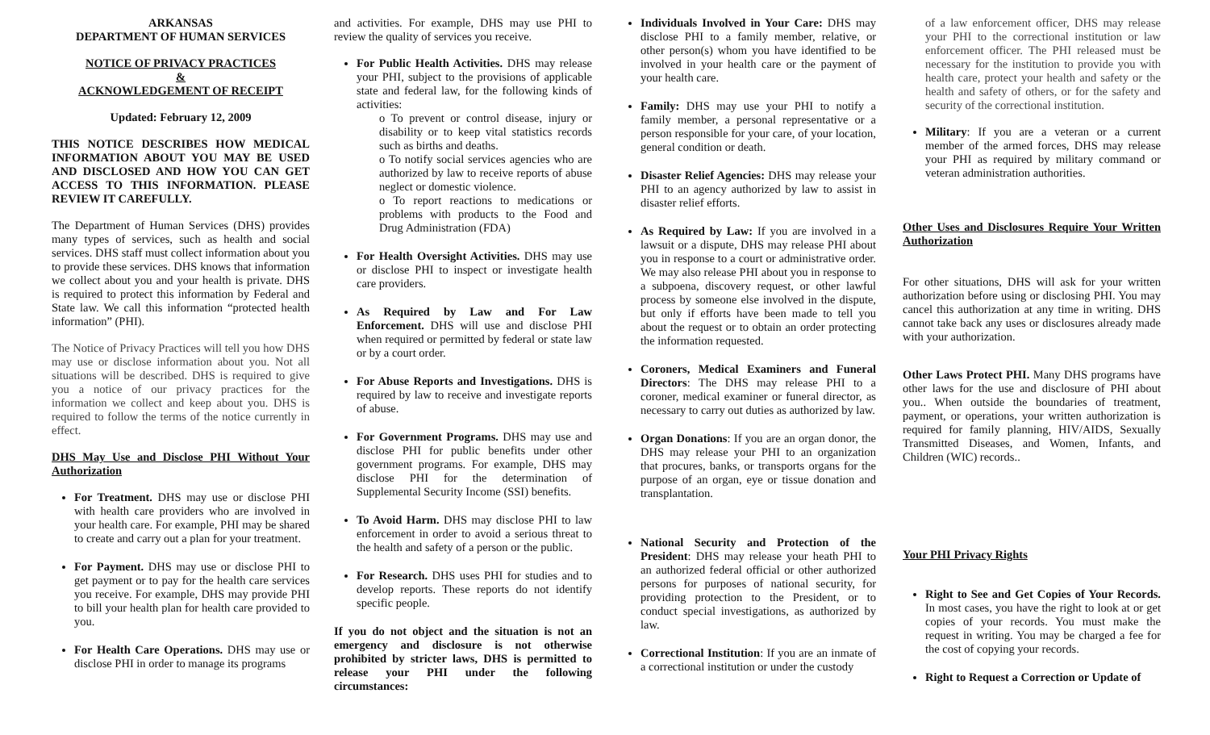ARKANSAS
DEPARTMENT OF HUMAN SERVICES
NOTICE OF PRIVACY PRACTICES
&
ACKNOWLEDGEMENT OF RECEIPT
Updated: February 12, 2009
THIS NOTICE DESCRIBES HOW MEDICAL INFORMATION ABOUT YOU MAY BE USED AND DISCLOSED AND HOW YOU CAN GET ACCESS TO THIS INFORMATION. PLEASE REVIEW IT CAREFULLY.
The Department of Human Services (DHS) provides many types of services, such as health and social services. DHS staff must collect information about you to provide these services. DHS knows that information we collect about you and your health is private. DHS is required to protect this information by Federal and State law. We call this information “protected health information” (PHI).
The Notice of Privacy Practices will tell you how DHS may use or disclose information about you. Not all situations will be described. DHS is required to give you a notice of our privacy practices for the information we collect and keep about you. DHS is required to follow the terms of the notice currently in effect.
DHS May Use and Disclose PHI Without Your Authorization
For Treatment. DHS may use or disclose PHI with health care providers who are involved in your health care. For example, PHI may be shared to create and carry out a plan for your treatment.
For Payment. DHS may use or disclose PHI to get payment or to pay for the health care services you receive. For example, DHS may provide PHI to bill your health plan for health care provided to you.
For Health Care Operations. DHS may use or disclose PHI in order to manage its programs
and activities. For example, DHS may use PHI to review the quality of services you receive.
For Public Health Activities. DHS may release your PHI, subject to the provisions of applicable state and federal law, for the following kinds of activities:
o To prevent or control disease, injury or disability or to keep vital statistics records such as births and deaths.
o To notify social services agencies who are authorized by law to receive reports of abuse neglect or domestic violence.
o To report reactions to medications or problems with products to the Food and Drug Administration (FDA)
For Health Oversight Activities. DHS may use or disclose PHI to inspect or investigate health care providers.
As Required by Law and For Law Enforcement. DHS will use and disclose PHI when required or permitted by federal or state law or by a court order.
For Abuse Reports and Investigations. DHS is required by law to receive and investigate reports of abuse.
For Government Programs. DHS may use and disclose PHI for public benefits under other government programs. For example, DHS may disclose PHI for the determination of Supplemental Security Income (SSI) benefits.
To Avoid Harm. DHS may disclose PHI to law enforcement in order to avoid a serious threat to the health and safety of a person or the public.
For Research. DHS uses PHI for studies and to develop reports. These reports do not identify specific people.
If you do not object and the situation is not an emergency and disclosure is not otherwise prohibited by stricter laws, DHS is permitted to release your PHI under the following circumstances:
Individuals Involved in Your Care: DHS may disclose PHI to a family member, relative, or other person(s) whom you have identified to be involved in your health care or the payment of your health care.
Family: DHS may use your PHI to notify a family member, a personal representative or a person responsible for your care, of your location, general condition or death.
Disaster Relief Agencies: DHS may release your PHI to an agency authorized by law to assist in disaster relief efforts.
As Required by Law: If you are involved in a lawsuit or a dispute, DHS may release PHI about you in response to a court or administrative order. We may also release PHI about you in response to a subpoena, discovery request, or other lawful process by someone else involved in the dispute, but only if efforts have been made to tell you about the request or to obtain an order protecting the information requested.
Coroners, Medical Examiners and Funeral Directors: The DHS may release PHI to a coroner, medical examiner or funeral director, as necessary to carry out duties as authorized by law.
Organ Donations: If you are an organ donor, the DHS may release your PHI to an organization that procures, banks, or transports organs for the purpose of an organ, eye or tissue donation and transplantation.
National Security and Protection of the President: DHS may release your heath PHI to an authorized federal official or other authorized persons for purposes of national security, for providing protection to the President, or to conduct special investigations, as authorized by law.
Correctional Institution: If you are an inmate of a correctional institution or under the custody
of a law enforcement officer, DHS may release your PHI to the correctional institution or law enforcement officer. The PHI released must be necessary for the institution to provide you with health care, protect your health and safety or the health and safety of others, or for the safety and security of the correctional institution.
Military: If you are a veteran or a current member of the armed forces, DHS may release your PHI as required by military command or veteran administration authorities.
Other Uses and Disclosures Require Your Written Authorization
For other situations, DHS will ask for your written authorization before using or disclosing PHI. You may cancel this authorization at any time in writing. DHS cannot take back any uses or disclosures already made with your authorization.
Other Laws Protect PHI. Many DHS programs have other laws for the use and disclosure of PHI about you.. When outside the boundaries of treatment, payment, or operations, your written authorization is required for family planning, HIV/AIDS, Sexually Transmitted Diseases, and Women, Infants, and Children (WIC) records..
Your PHI Privacy Rights
Right to See and Get Copies of Your Records. In most cases, you have the right to look at or get copies of your records. You must make the request in writing. You may be charged a fee for the cost of copying your records.
Right to Request a Correction or Update of